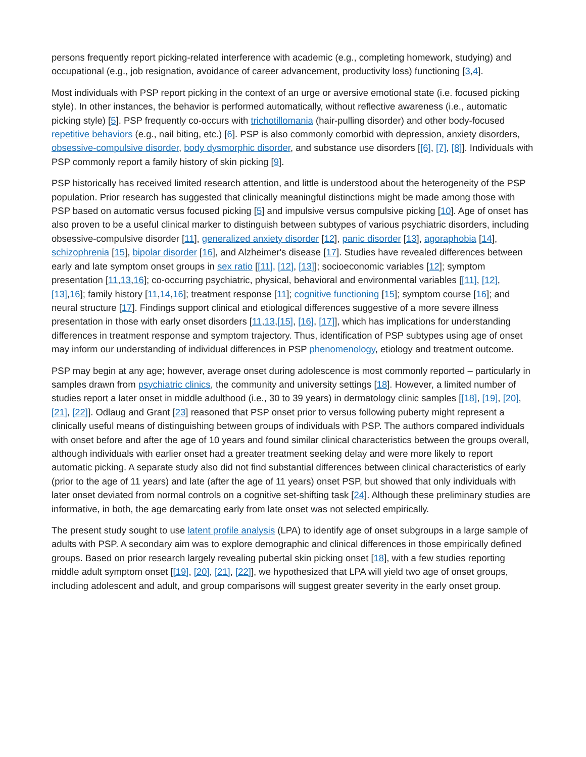persons frequently report picking-related interference with academic (e.g., completing homework, studying) and occupational (e.g., job resignation, avoidance of career advancement, productivity loss) functioning [3,4].
Most individuals with PSP report picking in the context of an urge or aversive emotional state (i.e. focused picking style). In other instances, the behavior is performed automatically, without reflective awareness (i.e., automatic picking style) [5]. PSP frequently co-occurs with trichotillomania (hair-pulling disorder) and other body-focused repetitive behaviors (e.g., nail biting, etc.) [6]. PSP is also commonly comorbid with depression, anxiety disorders, obsessive-compulsive disorder, body dysmorphic disorder, and substance use disorders [[6], [7], [8]]. Individuals with PSP commonly report a family history of skin picking [9].
PSP historically has received limited research attention, and little is understood about the heterogeneity of the PSP population. Prior research has suggested that clinically meaningful distinctions might be made among those with PSP based on automatic versus focused picking [5] and impulsive versus compulsive picking [10]. Age of onset has also proven to be a useful clinical marker to distinguish between subtypes of various psychiatric disorders, including obsessive-compulsive disorder [11], generalized anxiety disorder [12], panic disorder [13], agoraphobia [14], schizophrenia [15], bipolar disorder [16], and Alzheimer's disease [17]. Studies have revealed differences between early and late symptom onset groups in sex ratio [[11], [12], [13]]; socioeconomic variables [12]; symptom presentation [11,13,16]; co-occurring psychiatric, physical, behavioral and environmental variables [[11], [12], [13],16]; family history [11,14,16]; treatment response [11]; cognitive functioning [15]; symptom course [16]; and neural structure [17]. Findings support clinical and etiological differences suggestive of a more severe illness presentation in those with early onset disorders [11,13,[15], [16], [17]], which has implications for understanding differences in treatment response and symptom trajectory. Thus, identification of PSP subtypes using age of onset may inform our understanding of individual differences in PSP phenomenology, etiology and treatment outcome.
PSP may begin at any age; however, average onset during adolescence is most commonly reported – particularly in samples drawn from psychiatric clinics, the community and university settings [18]. However, a limited number of studies report a later onset in middle adulthood (i.e., 30 to 39 years) in dermatology clinic samples [[18], [19], [20], [21], [22]]. Odlaug and Grant [23] reasoned that PSP onset prior to versus following puberty might represent a clinically useful means of distinguishing between groups of individuals with PSP. The authors compared individuals with onset before and after the age of 10 years and found similar clinical characteristics between the groups overall, although individuals with earlier onset had a greater treatment seeking delay and were more likely to report automatic picking. A separate study also did not find substantial differences between clinical characteristics of early (prior to the age of 11 years) and late (after the age of 11 years) onset PSP, but showed that only individuals with later onset deviated from normal controls on a cognitive set-shifting task [24]. Although these preliminary studies are informative, in both, the age demarcating early from late onset was not selected empirically.
The present study sought to use latent profile analysis (LPA) to identify age of onset subgroups in a large sample of adults with PSP. A secondary aim was to explore demographic and clinical differences in those empirically defined groups. Based on prior research largely revealing pubertal skin picking onset [18], with a few studies reporting middle adult symptom onset [[19], [20], [21], [22]], we hypothesized that LPA will yield two age of onset groups, including adolescent and adult, and group comparisons will suggest greater severity in the early onset group.